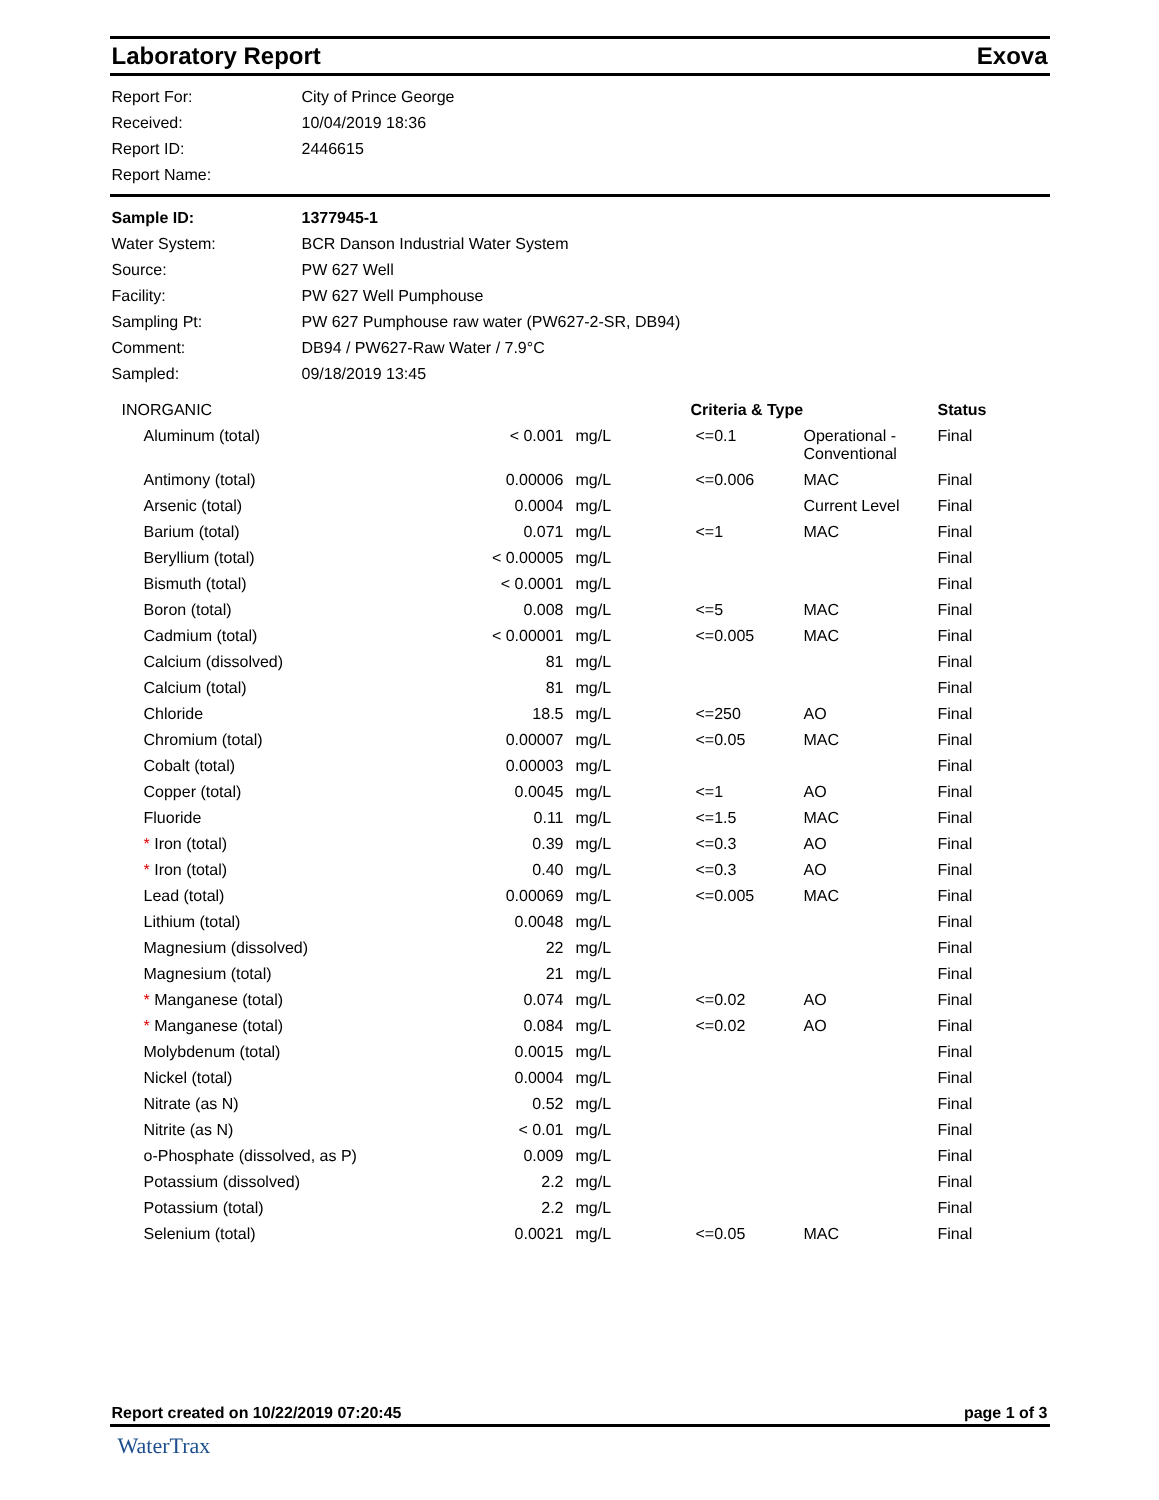Laboratory Report Exova
| Report For: | City of Prince George |
| Received: | 10/04/2019 18:36 |
| Report ID: | 2446615 |
| Report Name: | |
| Sample ID: | 1377945-1 |
| Water System: | BCR Danson Industrial Water System |
| Source: | PW 627 Well |
| Facility: | PW 627 Well Pumphouse |
| Sampling Pt: | PW 627 Pumphouse raw water (PW627-2-SR, DB94) |
| Comment: | DB94 / PW627-Raw Water / 7.9°C |
| Sampled: | 09/18/2019 13:45 |
| INORGANIC | | | Criteria & Type | | Status |
| --- | --- | --- | --- | --- | --- |
| Aluminum (total) | < 0.001 | mg/L | <=0.1 | Operational - Conventional | Final |
| Antimony (total) | 0.00006 | mg/L | <=0.006 | MAC | Final |
| Arsenic (total) | 0.0004 | mg/L | | Current Level | Final |
| Barium (total) | 0.071 | mg/L | <=1 | MAC | Final |
| Beryllium (total) | < 0.00005 | mg/L | | | Final |
| Bismuth (total) | < 0.0001 | mg/L | | | Final |
| Boron (total) | 0.008 | mg/L | <=5 | MAC | Final |
| Cadmium (total) | < 0.00001 | mg/L | <=0.005 | MAC | Final |
| Calcium (dissolved) | 81 | mg/L | | | Final |
| Calcium (total) | 81 | mg/L | | | Final |
| Chloride | 18.5 | mg/L | <=250 | AO | Final |
| Chromium (total) | 0.00007 | mg/L | <=0.05 | MAC | Final |
| Cobalt (total) | 0.00003 | mg/L | | | Final |
| Copper (total) | 0.0045 | mg/L | <=1 | AO | Final |
| Fluoride | 0.11 | mg/L | <=1.5 | MAC | Final |
| * Iron (total) | 0.39 | mg/L | <=0.3 | AO | Final |
| * Iron (total) | 0.40 | mg/L | <=0.3 | AO | Final |
| Lead (total) | 0.00069 | mg/L | <=0.005 | MAC | Final |
| Lithium (total) | 0.0048 | mg/L | | | Final |
| Magnesium (dissolved) | 22 | mg/L | | | Final |
| Magnesium (total) | 21 | mg/L | | | Final |
| * Manganese (total) | 0.074 | mg/L | <=0.02 | AO | Final |
| * Manganese (total) | 0.084 | mg/L | <=0.02 | AO | Final |
| Molybdenum (total) | 0.0015 | mg/L | | | Final |
| Nickel (total) | 0.0004 | mg/L | | | Final |
| Nitrate (as N) | 0.52 | mg/L | | | Final |
| Nitrite (as N) | < 0.01 | mg/L | | | Final |
| o-Phosphate (dissolved, as P) | 0.009 | mg/L | | | Final |
| Potassium (dissolved) | 2.2 | mg/L | | | Final |
| Potassium (total) | 2.2 | mg/L | | | Final |
| Selenium (total) | 0.0021 | mg/L | <=0.05 | MAC | Final |
Report created on 10/22/2019 07:20:45 page 1 of 3
WaterTrax